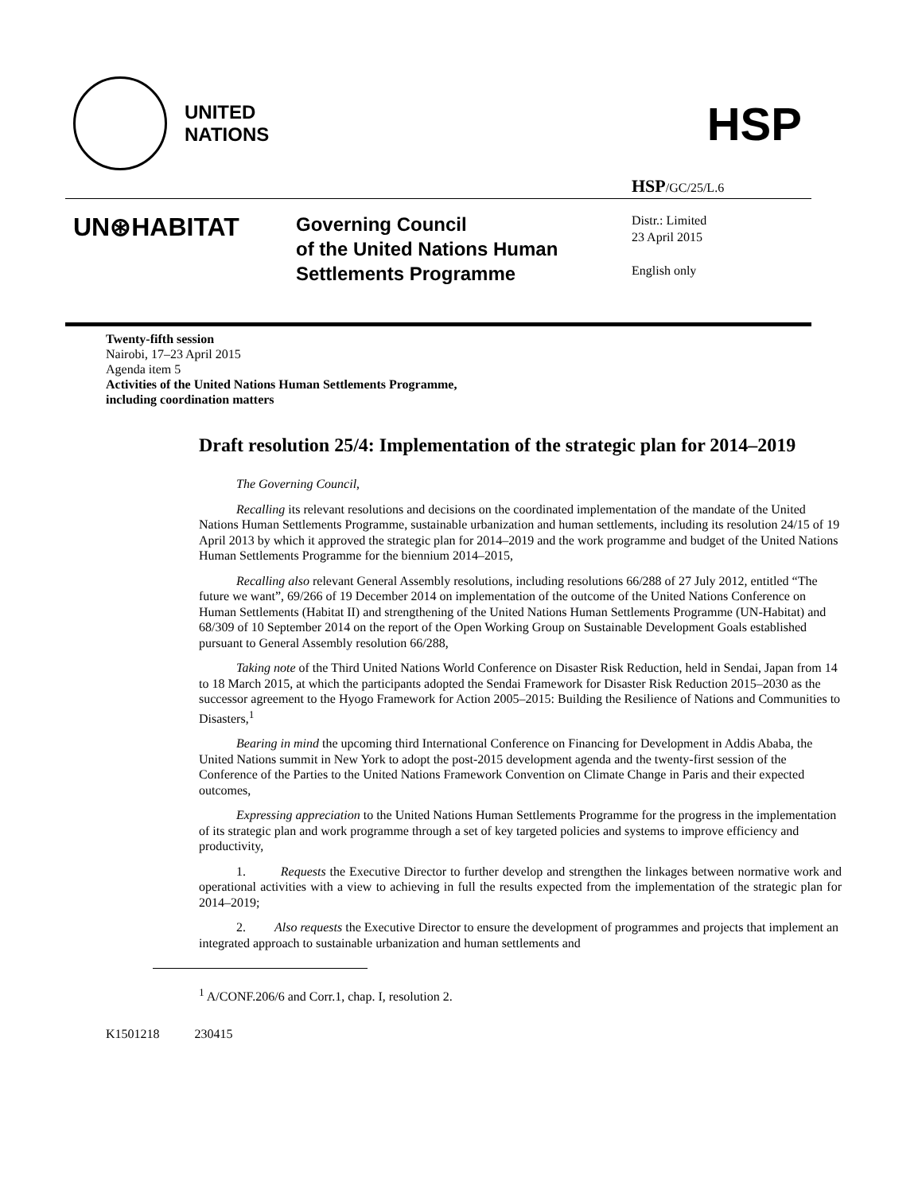UNITED
NATIONS
HSP
HSP/GC/25/L.6
UN⊛HABITAT
Governing Council
of the United Nations Human
Settlements Programme
Distr.: Limited
23 April 2015
English only
Twenty-fifth session
Nairobi, 17–23 April 2015
Agenda item 5
Activities of the United Nations Human Settlements Programme,
including coordination matters
Draft resolution 25/4: Implementation of the strategic plan for 2014–2019
The Governing Council,
Recalling its relevant resolutions and decisions on the coordinated implementation of the mandate of the United Nations Human Settlements Programme, sustainable urbanization and human settlements, including its resolution 24/15 of 19 April 2013 by which it approved the strategic plan for 2014–2019 and the work programme and budget of the United Nations Human Settlements Programme for the biennium 2014–2015,
Recalling also relevant General Assembly resolutions, including resolutions 66/288 of 27 July 2012, entitled “The future we want”, 69/266 of 19 December 2014 on implementation of the outcome of the United Nations Conference on Human Settlements (Habitat II) and strengthening of the United Nations Human Settlements Programme (UN-Habitat) and 68/309 of 10 September 2014 on the report of the Open Working Group on Sustainable Development Goals established pursuant to General Assembly resolution 66/288,
Taking note of the Third United Nations World Conference on Disaster Risk Reduction, held in Sendai, Japan from 14 to 18 March 2015, at which the participants adopted the Sendai Framework for Disaster Risk Reduction 2015–2030 as the successor agreement to the Hyogo Framework for Action 2005–2015: Building the Resilience of Nations and Communities to Disasters,<sup>1</sup>
Bearing in mind the upcoming third International Conference on Financing for Development in Addis Ababa, the United Nations summit in New York to adopt the post-2015 development agenda and the twenty-first session of the Conference of the Parties to the United Nations Framework Convention on Climate Change in Paris and their expected outcomes,
Expressing appreciation to the United Nations Human Settlements Programme for the progress in the implementation of its strategic plan and work programme through a set of key targeted policies and systems to improve efficiency and productivity,
1. Requests the Executive Director to further develop and strengthen the linkages between normative work and operational activities with a view to achieving in full the results expected from the implementation of the strategic plan for 2014–2019;
2. Also requests the Executive Director to ensure the development of programmes and projects that implement an integrated approach to sustainable urbanization and human settlements and
<sup>1</sup> A/CONF.206/6 and Corr.1, chap. I, resolution 2.
K1501218 230415